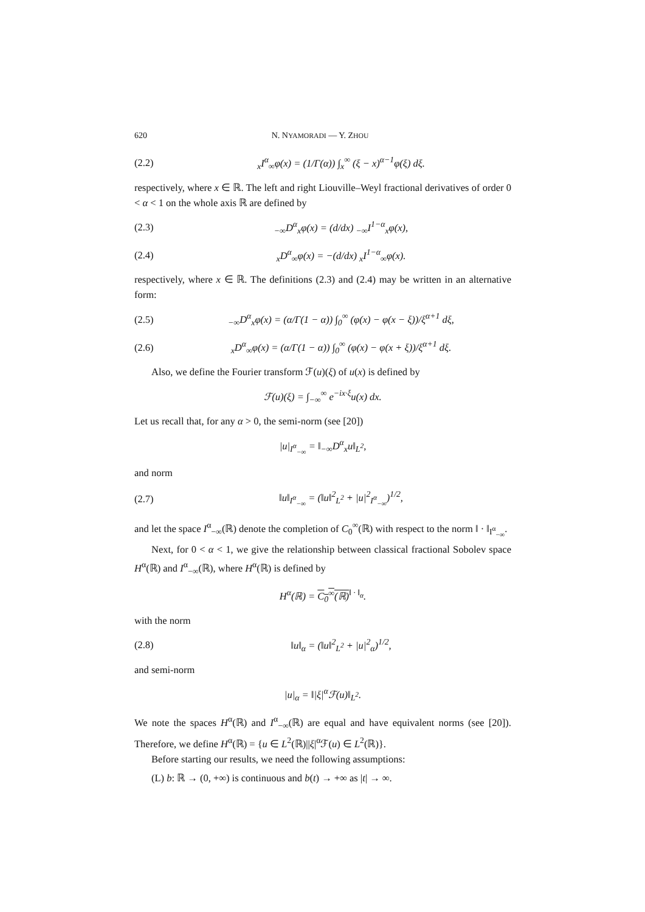620 N. NYAMORADI — Y. ZHOU
(2.2) <sub>x</sub>I<sup>α</sup><sub>∞</sub>φ(x) = (1/Γ(α)) ∫<sub>x</sub><sup>∞</sup> (ξ − x)<sup>α−1</sup>φ(ξ) dξ.
respectively, where x ∈ ℝ. The left and right Liouville–Weyl fractional derivatives of order 0 < α < 1 on the whole axis ℝ are defined by
(2.3)<sub>−∞</sub>D<sup>α</sup><sub>x</sub>φ(x) = (d/dx) <sub>−∞</sub>I<sup>1−α</sup><sub>x</sub>φ(x),
(2.4) <sub>x</sub>D<sup>α</sup><sub>∞</sub>φ(x) = −(d/dx) <sub>x</sub>I<sup>1−α</sup><sub>∞</sub>φ(x).
respectively, where x ∈ ℝ. The definitions (2.3) and (2.4) may be written in an alternative form:
(2.5)<sub>−∞</sub>D<sup>α</sup><sub>x</sub>φ(x) = (α/Γ(1 − α)) ∫<sub>0</sub><sup>∞</sup> (φ(x) − φ(x − ξ))/ξ<sup>α+1</sup> dξ,
(2.6) <sub>x</sub>D<sup>α</sup><sub>∞</sub>φ(x) = (α/Γ(1 − α)) ∫<sub>0</sub><sup>∞</sup> (φ(x) − φ(x + ξ))/ξ<sup>α+1</sup> dξ.
Also, we define the Fourier transform ℱ(u)(ξ) of u(x) is defined by
ℱ(u)(ξ) = ∫<sub>−∞</sub><sup>∞</sup> e<sup>−ix·ξ</sup>u(x) dx.
Let us recall that, for any α > 0, the semi-norm (see [20])
|u|<sub>I<sup>α</sup><sub>−∞</sub></sub> = ‖<sub>−∞</sub>D<sup>α</sup><sub>x</sub>u‖<sub>L<sup>2</sup></sub>,
and norm
(2.7) ‖u‖<sub>I<sup>α</sup><sub>−∞</sub></sub> = (‖u‖<sup>2</sup><sub>L<sup>2</sup></sub> + |u|<sup>2</sup><sub>I<sup>α</sup><sub>−∞</sub></sub>)<sup>1/2</sup>,
and let the space I<sup>α</sup><sub>−∞</sub>(ℝ) denote the completion of C<sub>0</sub><sup>∞</sup>(ℝ) with respect to the norm ‖ · ‖<sub>I<sup>α</sup><sub>−∞</sub></sub>.
Next, for 0 < α < 1, we give the relationship between classical fractional Sobolev space H<sup>α</sup>(ℝ) and I<sup>α</sup><sub>−∞</sub>(ℝ), where H<sup>α</sup>(ℝ) is defined by
H<sup>α</sup>(ℝ) = C<sub>0</sub><sup>∞</sup>(ℝ)<sup>‖ · ‖<sub>α</sub></sup>.
with the norm
(2.8) ‖u‖<sub>α</sub> = (‖u‖<sup>2</sup><sub>L<sup>2</sup></sub> + |u|<sup>2</sup><sub>α</sub>)<sup>1/2</sup>,
and semi-norm
|u|<sub>α</sub> = ‖|ξ|<sup>α</sup>ℱ(u)‖<sub>L<sup>2</sup></sub>.
We note the spaces H<sup>α</sup>(ℝ) and I<sup>α</sup><sub>−∞</sub>(ℝ) are equal and have equivalent norms (see [20]). Therefore, we define H<sup>α</sup>(ℝ) = {u ∈ L<sup>2</sup>(ℝ)||ξ|<sup>α</sup>ℱ(u) ∈ L<sup>2</sup>(ℝ)}.
Before starting our results, we need the following assumptions:
(L) b: ℝ → (0, +∞) is continuous and b(t) → +∞ as |t| → ∞.